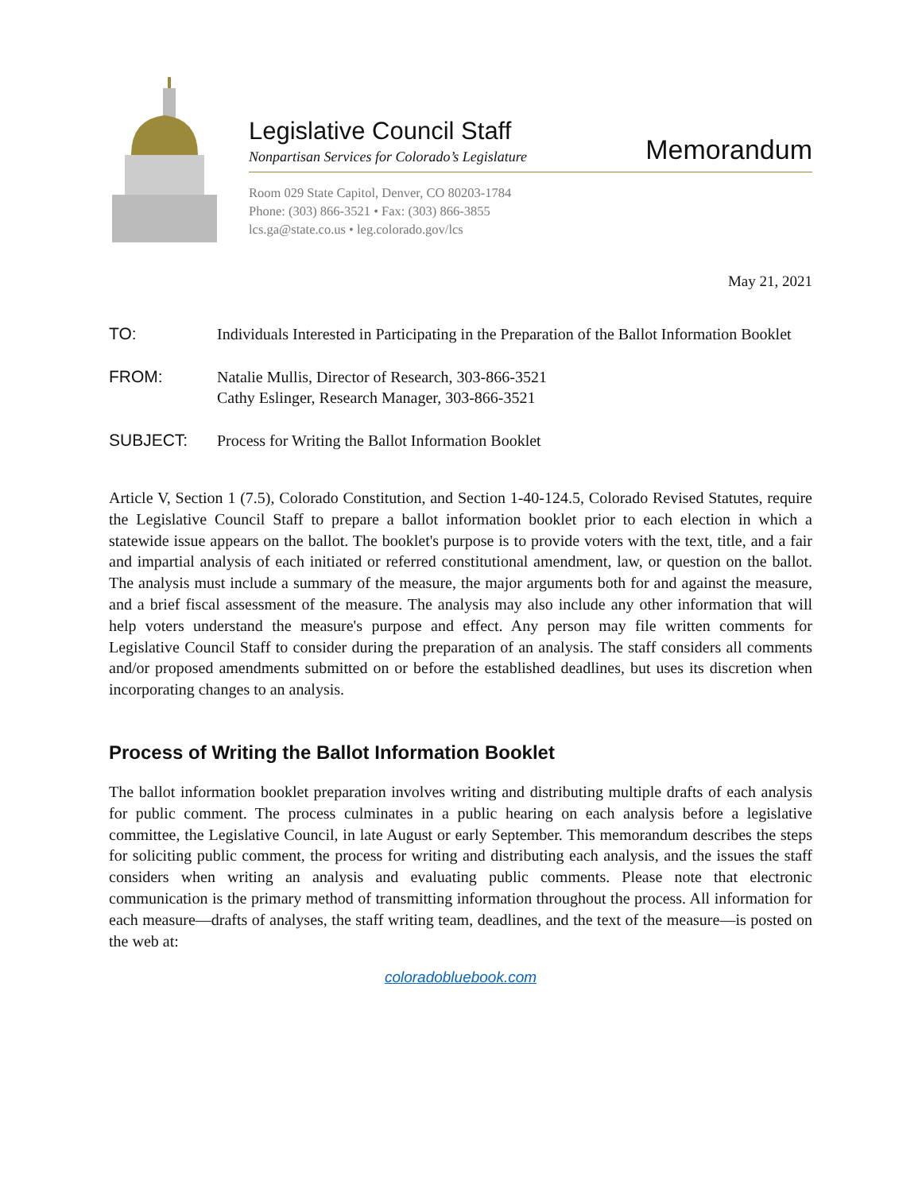Legislative Council Staff
Nonpartisan Services for Colorado’s Legislature
Memorandum
Room 029 State Capitol, Denver, CO 80203-1784
Phone: (303) 866-3521 • Fax: (303) 866-3855
lcs.ga@state.co.us • leg.colorado.gov/lcs
May 21, 2021
TO: Individuals Interested in Participating in the Preparation of the Ballot Information Booklet
FROM: Natalie Mullis, Director of Research, 303-866-3521
Cathy Eslinger, Research Manager, 303-866-3521
SUBJECT: Process for Writing the Ballot Information Booklet
Article V, Section 1 (7.5), Colorado Constitution, and Section 1-40-124.5, Colorado Revised Statutes, require the Legislative Council Staff to prepare a ballot information booklet prior to each election in which a statewide issue appears on the ballot. The booklet's purpose is to provide voters with the text, title, and a fair and impartial analysis of each initiated or referred constitutional amendment, law, or question on the ballot. The analysis must include a summary of the measure, the major arguments both for and against the measure, and a brief fiscal assessment of the measure. The analysis may also include any other information that will help voters understand the measure's purpose and effect. Any person may file written comments for Legislative Council Staff to consider during the preparation of an analysis. The staff considers all comments and/or proposed amendments submitted on or before the established deadlines, but uses its discretion when incorporating changes to an analysis.
Process of Writing the Ballot Information Booklet
The ballot information booklet preparation involves writing and distributing multiple drafts of each analysis for public comment. The process culminates in a public hearing on each analysis before a legislative committee, the Legislative Council, in late August or early September. This memorandum describes the steps for soliciting public comment, the process for writing and distributing each analysis, and the issues the staff considers when writing an analysis and evaluating public comments. Please note that electronic communication is the primary method of transmitting information throughout the process. All information for each measure—drafts of analyses, the staff writing team, deadlines, and the text of the measure—is posted on the web at:
coloradobluebook.com